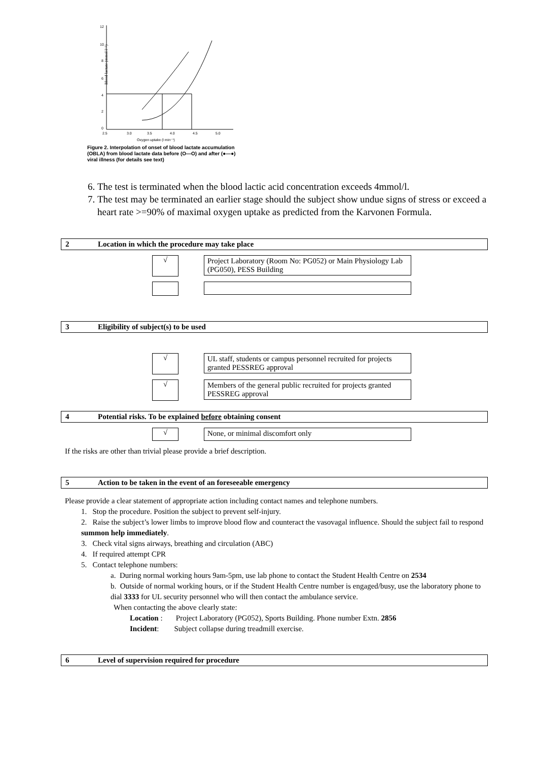Blood lactate (mmol l⁻¹)
12
10
8
6
4
2
0
2.5
3.0
3.5
4.0
4.5
5.0
Oxygen uptake (l min⁻¹)
Figure 2. Interpolation of onset of blood lactate accumulation (OBLA) from blood lactate data before (O—O) and after (●—●) viral illness (for details see text)
6. The test is terminated when the blood lactic acid concentration exceeds 4mmol/l.
7. The test may be terminated an earlier stage should the subject show undue signs of stress or exceed a heart rate >=90% of maximal oxygen uptake as predicted from the Karvonen Formula.
2 Location in which the procedure may take place
√
Project Laboratory (Room No: PG052) or Main Physiology Lab (PG050), PESS Building
3 Eligibility of subject(s) to be used
√
UL staff, students or campus personnel recruited for projects granted PESSREG approval
√
Members of the general public recruited for projects granted PESSREG approval
4 Potential risks. To be explained before obtaining consent
√
None, or minimal discomfort only
If the risks are other than trivial please provide a brief description.
5 Action to be taken in the event of an foreseeable emergency
Please provide a clear statement of appropriate action including contact names and telephone numbers.
1. Stop the procedure. Position the subject to prevent self-injury.
2. Raise the subject’s lower limbs to improve blood flow and counteract the vasovagal influence. Should the subject fail to respond summon help immediately.
3. Check vital signs airways, breathing and circulation (ABC)
4. If required attempt CPR
5. Contact telephone numbers:
a. During normal working hours 9am-5pm, use lab phone to contact the Student Health Centre on 2534
b. Outside of normal working hours, or if the Student Health Centre number is engaged/busy, use the laboratory phone to dial 3333 for UL security personnel who will then contact the ambulance service.
When contacting the above clearly state:
Location : Project Laboratory (PG052), Sports Building. Phone number Extn. 2856
Incident: Subject collapse during treadmill exercise.
6 Level of supervision required for procedure